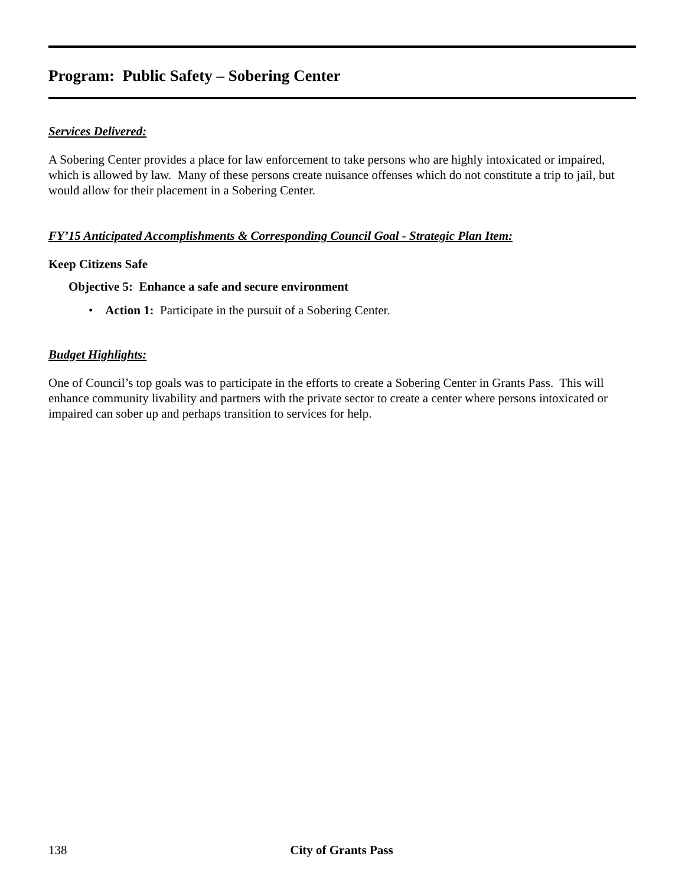Program: Public Safety – Sobering Center
Services Delivered:
A Sobering Center provides a place for law enforcement to take persons who are highly intoxicated or impaired, which is allowed by law. Many of these persons create nuisance offenses which do not constitute a trip to jail, but would allow for their placement in a Sobering Center.
FY’15 Anticipated Accomplishments & Corresponding Council Goal - Strategic Plan Item:
Keep Citizens Safe
Objective 5: Enhance a safe and secure environment
• Action 1: Participate in the pursuit of a Sobering Center.
Budget Highlights:
One of Council’s top goals was to participate in the efforts to create a Sobering Center in Grants Pass. This will enhance community livability and partners with the private sector to create a center where persons intoxicated or impaired can sober up and perhaps transition to services for help.
138
City of Grants Pass